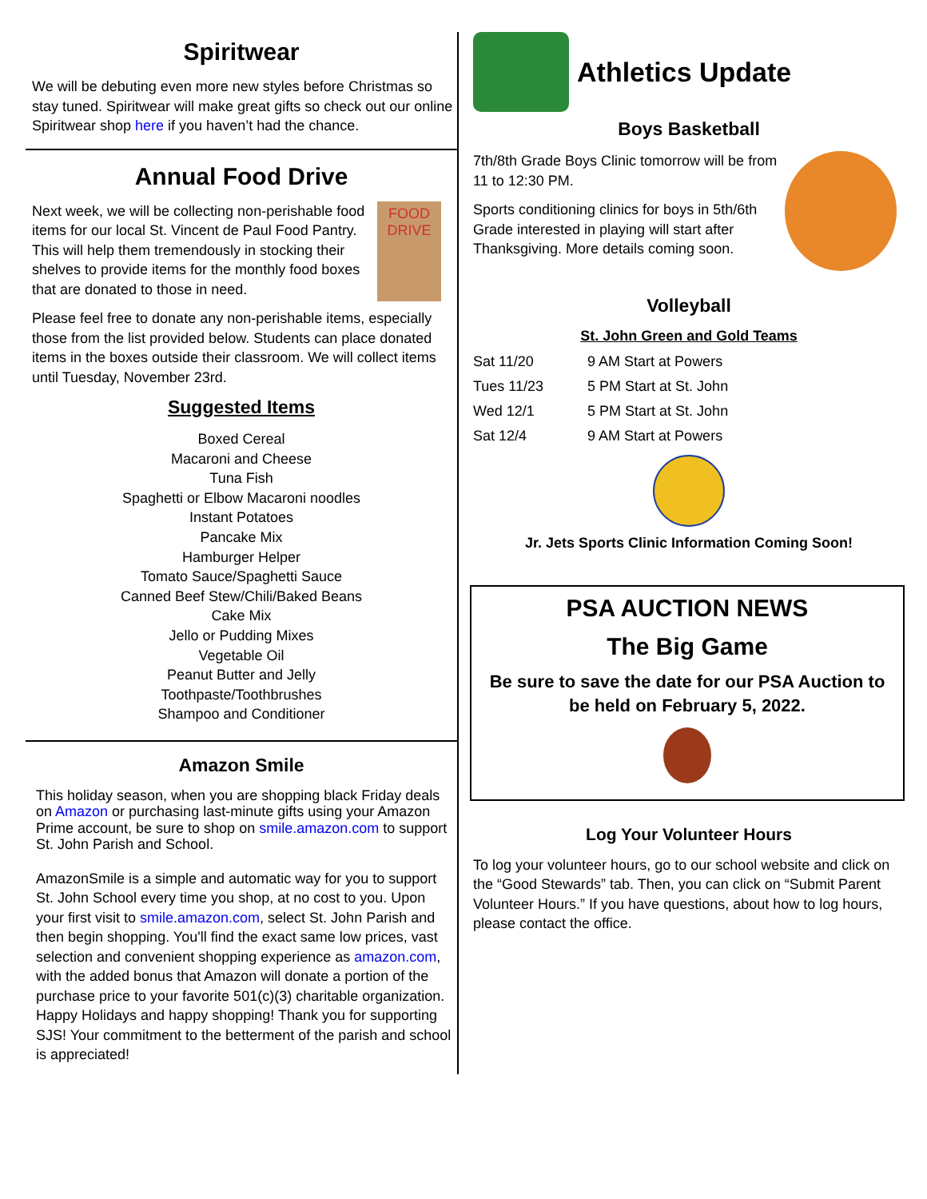Spiritwear
We will be debuting even more new styles before Christmas so stay tuned. Spiritwear will make great gifts so check out our online Spiritwear shop here if you haven’t had the chance.
Annual Food Drive
FOOD DRIVE
Next week, we will be collecting non-perishable food items for our local St. Vincent de Paul Food Pantry. This will help them tremendously in stocking their shelves to provide items for the monthly food boxes that are donated to those in need.
Please feel free to donate any non-perishable items, especially those from the list provided below. Students can place donated items in the boxes outside their classroom. We will collect items until Tuesday, November 23rd.
Suggested Items
Boxed Cereal
Macaroni and Cheese
Tuna Fish
Spaghetti or Elbow Macaroni noodles
Instant Potatoes
Pancake Mix
Hamburger Helper
Tomato Sauce/Spaghetti Sauce
Canned Beef Stew/Chili/Baked Beans
Cake Mix
Jello or Pudding Mixes
Vegetable Oil
Peanut Butter and Jelly
Toothpaste/Toothbrushes
Shampoo and Conditioner
Amazon Smile
This holiday season, when you are shopping black Friday deals on Amazon or purchasing last-minute gifts using your Amazon Prime account, be sure to shop on smile.amazon.com to support St. John Parish and School.
AmazonSmile is a simple and automatic way for you to support St. John School every time you shop, at no cost to you. Upon your first visit to smile.amazon.com, select St. John Parish and then begin shopping. You'll find the exact same low prices, vast selection and convenient shopping experience as amazon.com, with the added bonus that Amazon will donate a portion of the purchase price to your favorite 501(c)(3) charitable organization. Happy Holidays and happy shopping! Thank you for supporting SJS! Your commitment to the betterment of the parish and school is appreciated!
Athletics Update
Boys Basketball
7th/8th Grade Boys Clinic tomorrow will be from 11 to 12:30 PM.
Sports conditioning clinics for boys in 5th/6th Grade interested in playing will start after Thanksgiving. More details coming soon.
Volleyball
St. John Green and Gold Teams
| Sat 11/20 | 9 AM Start at Powers |
| Tues 11/23 | 5 PM Start at St. John |
| Wed 12/1 | 5 PM Start at St. John |
| Sat 12/4 | 9 AM Start at Powers |
Jr. Jets Sports Clinic Information Coming Soon!
PSA AUCTION NEWS
The Big Game
Be sure to save the date for our PSA Auction to be held on February 5, 2022.
Log Your Volunteer Hours
To log your volunteer hours, go to our school website and click on the “Good Stewards” tab. Then, you can click on “Submit Parent Volunteer Hours.” If you have questions, about how to log hours, please contact the office.